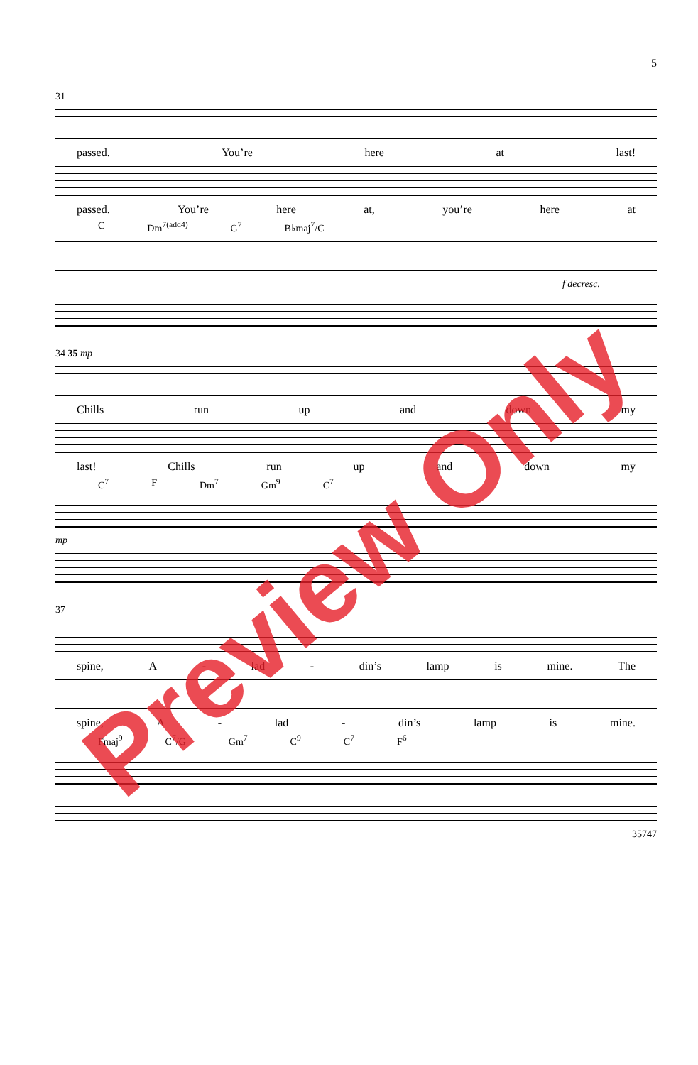5
31
passed. You’re here at last!
passed. You’re here at, you’re here at
C Dm<sup>7(add4)</sup> G<sup>7</sup> B♭maj<sup>7</sup>/C
f decresc.
34 35 mp
Chills run up and down my
last! Chills run up and down my
C<sup>7</sup> F Dm<sup>7</sup> Gm<sup>9</sup> C<sup>7</sup>
mp
37
spine, A - lad - din’s lamp is mine. The
spine, A - lad - din’s lamp is mine.
Fmaj<sup>9</sup> C<sup>7</sup>/G Gm<sup>7</sup> C<sup>9</sup> C<sup>7</sup> F<sup>6</sup>
35747
Preview Only